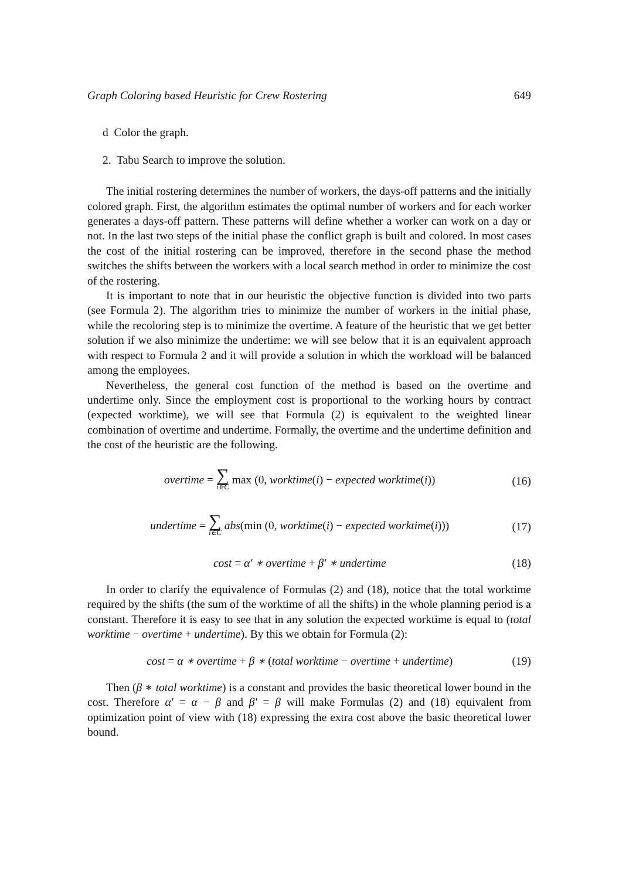Graph Coloring based Heuristic for Crew Rostering 649
d Color the graph.
2. Tabu Search to improve the solution.
The initial rostering determines the number of workers, the days-off patterns and the initially colored graph. First, the algorithm estimates the optimal number of workers and for each worker generates a days-off pattern. These patterns will define whether a worker can work on a day or not. In the last two steps of the initial phase the conflict graph is built and colored. In most cases the cost of the initial rostering can be improved, therefore in the second phase the method switches the shifts between the workers with a local search method in order to minimize the cost of the rostering.
It is important to note that in our heuristic the objective function is divided into two parts (see Formula 2). The algorithm tries to minimize the number of workers in the initial phase, while the recoloring step is to minimize the overtime. A feature of the heuristic that we get better solution if we also minimize the undertime: we will see below that it is an equivalent approach with respect to Formula 2 and it will provide a solution in which the workload will be balanced among the employees.
Nevertheless, the general cost function of the method is based on the overtime and undertime only. Since the employment cost is proportional to the working hours by contract (expected worktime), we will see that Formula (2) is equivalent to the weighted linear combination of overtime and undertime. Formally, the overtime and the undertime definition and the cost of the heuristic are the following.
overtime = ∑ i∈C max (0, worktime(i) − expected worktime(i)) (16)
undertime = ∑ i∈C abs(min (0, worktime(i) − expected worktime(i))) (17)
cost = α′ ∗ overtime + β′ ∗ undertime (18)
In order to clarify the equivalence of Formulas (2) and (18), notice that the total worktime required by the shifts (the sum of the worktime of all the shifts) in the whole planning period is a constant. Therefore it is easy to see that in any solution the expected worktime is equal to (total worktime − overtime + undertime). By this we obtain for Formula (2):
cost = α ∗ overtime + β ∗ (total worktime − overtime + undertime) (19)
Then (β ∗ total worktime) is a constant and provides the basic theoretical lower bound in the cost. Therefore α′ = α − β and β′ = β will make Formulas (2) and (18) equivalent from optimization point of view with (18) expressing the extra cost above the basic theoretical lower bound.